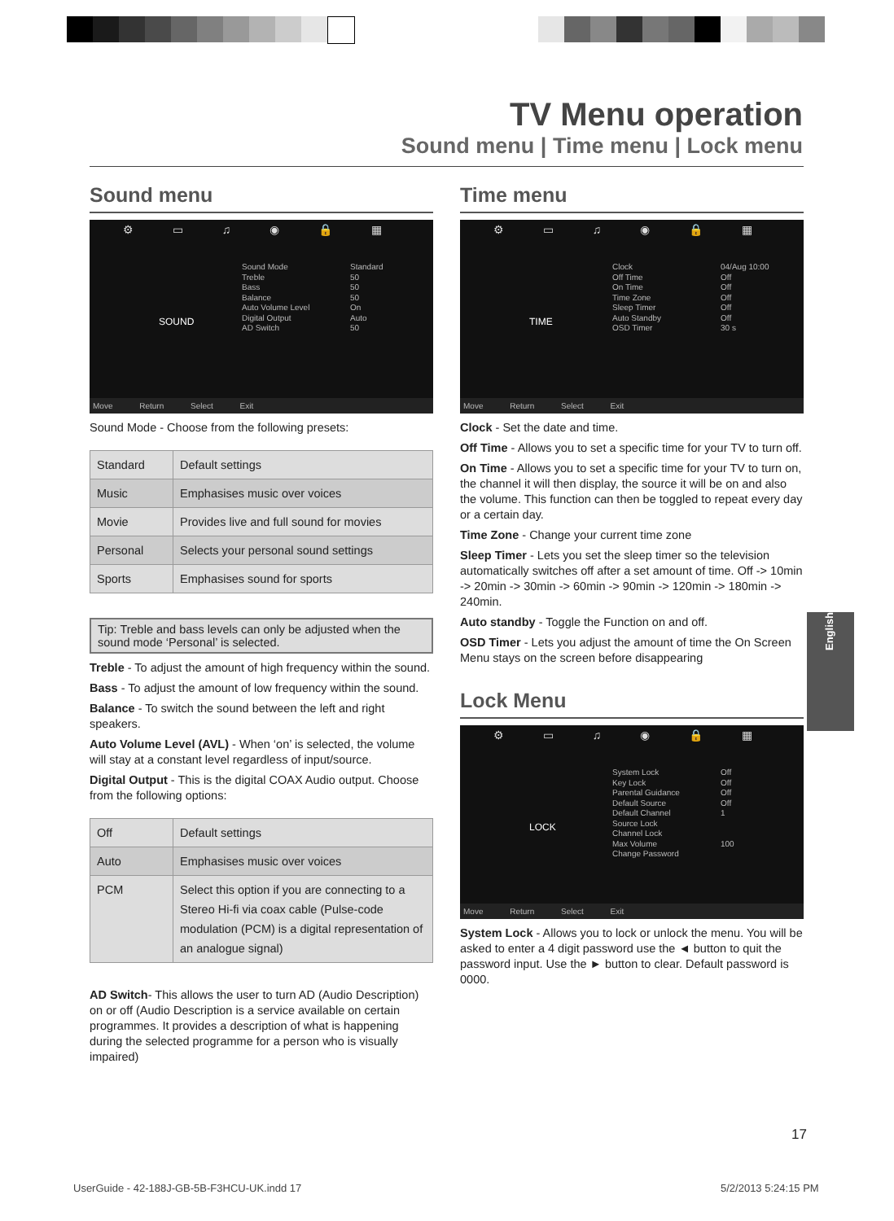TV Menu operation
Sound menu | Time menu | Lock menu
Sound menu
⚙ ▭ ♫ ◉ 🔒 ▦
SOUND
Sound Mode
Treble
Bass
Balance
Auto Volume Level
Digital Output
AD Switch
Standard
50
50
50
On
Auto
50
Move Return Select Exit
Sound Mode - Choose from the following presets:
| Standard | Default settings |
| Music | Emphasises music over voices |
| Movie | Provides live and full sound for movies |
| Personal | Selects your personal sound settings |
| Sports | Emphasises sound for sports |
Tip: Treble and bass levels can only be adjusted when the sound mode ‘Personal’ is selected.
Treble - To adjust the amount of high frequency within the sound.
Bass - To adjust the amount of low frequency within the sound.
Balance - To switch the sound between the left and right speakers.
Auto Volume Level (AVL) - When ‘on’ is selected, the volume will stay at a constant level regardless of input/source.
Digital Output - This is the digital COAX Audio output. Choose from the following options:
| Off | Default settings |
| Auto | Emphasises music over voices |
| PCM | Select this option if you are connecting to a Stereo Hi-fi via coax cable (Pulse-code modulation (PCM) is a digital representation of an analogue signal) |
AD Switch- This allows the user to turn AD (Audio Description) on or off (Audio Description is a service available on certain programmes. It provides a description of what is happening during the selected programme for a person who is visually impaired)
Time menu
⚙ ▭ ♫ ◉ 🔒 ▦
TIME
Clock
Off Time
On Time
Time Zone
Sleep Timer
Auto Standby
OSD Timer
04/Aug 10:00
Off
Off
Off
Off
Off
30 s
Move Return Select Exit
Clock - Set the date and time.
Off Time - Allows you to set a specific time for your TV to turn off.
On Time - Allows you to set a specific time for your TV to turn on, the channel it will then display, the source it will be on and also the volume. This function can then be toggled to repeat every day or a certain day.
Time Zone - Change your current time zone
Sleep Timer - Lets you set the sleep timer so the television automatically switches off after a set amount of time. Off -> 10min -> 20min -> 30min -> 60min -> 90min -> 120min -> 180min -> 240min.
Auto standby - Toggle the Function on and off.
OSD Timer - Lets you adjust the amount of time the On Screen Menu stays on the screen before disappearing
Lock Menu
⚙ ▭ ♫ ◉ 🔒 ▦
LOCK
System Lock
Key Lock
Parental Guidance
Default Source
Default Channel
Source Lock
Channel Lock
Max Volume
Change Password
Off
Off
Off
Off
1
100
Move Return Select Exit
System Lock - Allows you to lock or unlock the menu. You will be asked to enter a 4 digit password use the ◄ button to quit the password input. Use the ► button to clear. Default password is 0000.
English
17
UserGuide - 42-188J-GB-5B-F3HCU-UK.indd 17
5/2/2013 5:24:15 PM